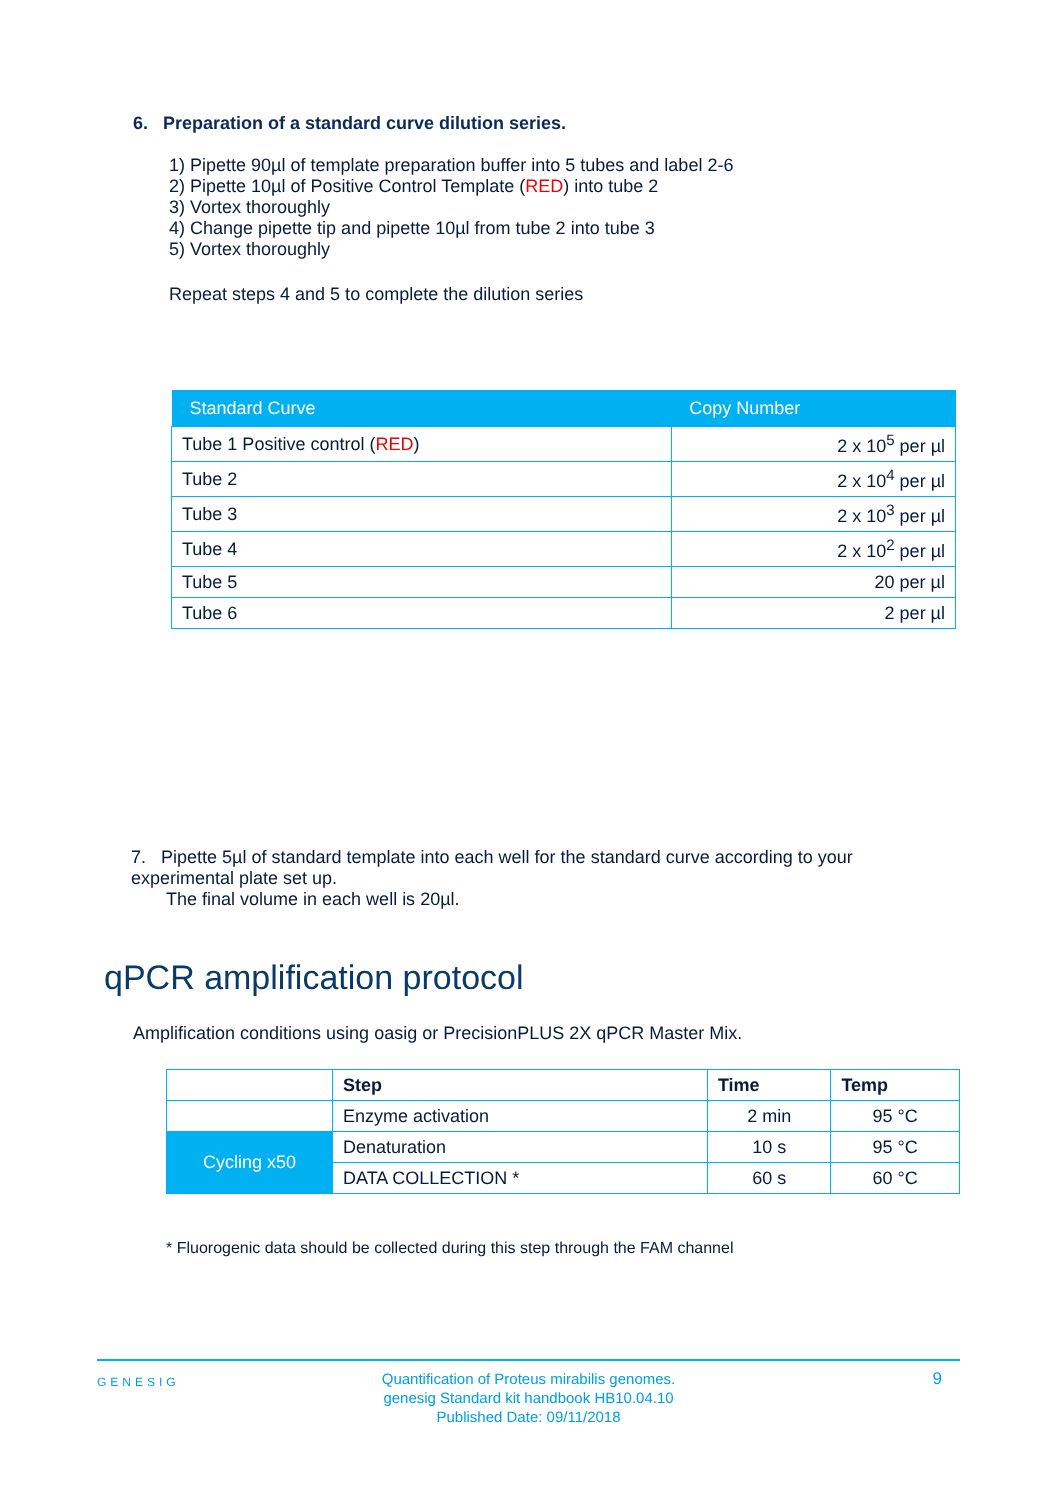6. Preparation of a standard curve dilution series.
1) Pipette 90µl of template preparation buffer into 5 tubes and label 2-6
2) Pipette 10µl of Positive Control Template (RED) into tube 2
3) Vortex thoroughly
4) Change pipette tip and pipette 10µl from tube 2 into tube 3
5) Vortex thoroughly
Repeat steps 4 and 5 to complete the dilution series
| Standard Curve | Copy Number |
| --- | --- |
| Tube 1 Positive control ( RED ) | 2 x 10<sup>5</sup> per µl |
| Tube 2 | 2 x 10<sup>4</sup> per µl |
| Tube 3 | 2 x 10<sup>3</sup> per µl |
| Tube 4 | 2 x 10<sup>2</sup> per µl |
| Tube 5 | 20 per µl |
| Tube 6 | 2 per µl |
7. Pipette 5µl of standard template into each well for the standard curve according to your experimental plate set up.
The final volume in each well is 20µl.
qPCR amplification protocol
Amplification conditions using oasig or PrecisionPLUS 2X qPCR Master Mix.
| | Step | Time | Temp |
| | Enzyme activation | 2 min | 95 °C |
| Cycling x50 | Denaturation | 10 s | 95 °C |
| | DATA COLLECTION * | 60 s | 60 °C |
* Fluorogenic data should be collected during this step through the FAM channel
GENESIG
Quantification of Proteus mirabilis genomes.
genesig Standard kit handbook HB10.04.10
Published Date: 09/11/2018
9